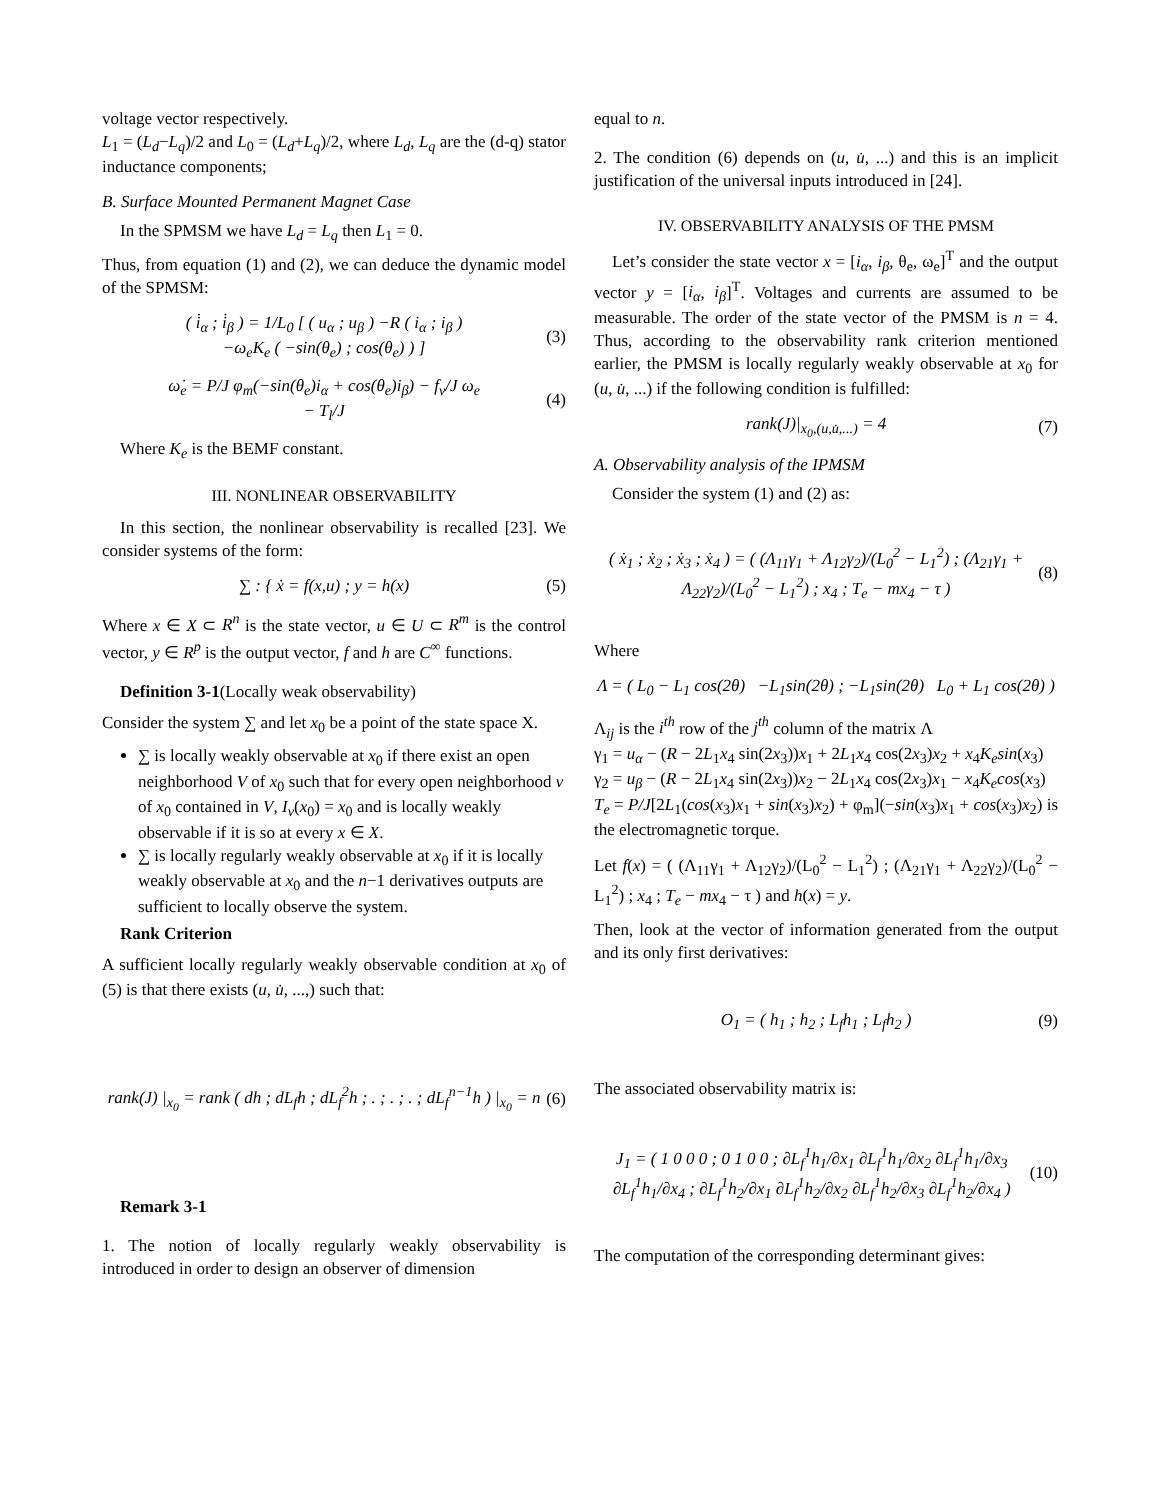voltage vector respectively.
L<sub>1</sub> = (L<sub>d</sub>−L<sub>q</sub>)/2 and L<sub>0</sub> = (L<sub>d</sub>+L<sub>q</sub>)/2, where L<sub>d</sub>, L<sub>q</sub> are the (d-q) stator inductance components;
B. Surface Mounted Permanent Magnet Case
In the SPMSM we have L<sub>d</sub> = L<sub>q</sub> then L<sub>1</sub> = 0.
Thus, from equation (1) and (2), we can deduce the dynamic model of the SPMSM:
( i̇<sub>α</sub> ; i̇<sub>β</sub> ) = 1/L<sub>0</sub> [ ( u<sub>α</sub> ; u<sub>β</sub> ) −R ( i<sub>α</sub> ; i<sub>β</sub> )
−ω<sub>e</sub>K<sub>e</sub> ( −sin(θ<sub>e</sub>) ; cos(θ<sub>e</sub>) ) ] (3)
ω̇<sub>e</sub> = P/J φ<sub>m</sub>(−sin(θ<sub>e</sub>)i<sub>α</sub> + cos(θ<sub>e</sub>)i<sub>β</sub>) − f<sub>v</sub>/J ω<sub>e</sub>
− T<sub>l</sub>/J (4)
Where K<sub>e</sub> is the BEMF constant.
III. NONLINEAR OBSERVABILITY
In this section, the nonlinear observability is recalled [23]. We consider systems of the form:
∑ : { ẋ = f(x,u) ; y = h(x) (5)
Where x ∈ X ⊂ R<sup>n</sup> is the state vector, u ∈ U ⊂ R<sup>m</sup> is the control vector, y ∈ R<sup>p</sup> is the output vector, f and h are C<sup>∞</sup> functions.
Definition 3-1(Locally weak observability)
Consider the system ∑ and let x<sub>0</sub> be a point of the state space X.
∑ is locally weakly observable at x<sub>0</sub> if there exist an open neighborhood V of x<sub>0</sub> such that for every open neighborhood v of x<sub>0</sub> contained in V, I<sub>v</sub>(x<sub>0</sub>) = x<sub>0</sub> and is locally weakly observable if it is so at every x ∈ X.
∑ is locally regularly weakly observable at x<sub>0</sub> if it is locally weakly observable at x<sub>0</sub> and the n−1 derivatives outputs are sufficient to locally observe the system.
Rank Criterion
A sufficient locally regularly weakly observable condition at x<sub>0</sub> of (5) is that there exists (u, u̇, ...,) such that:
rank(J) |<sub>x<sub>0</sub></sub> = rank ( dh ; dL<sub>f</sub>h ; dL<sub>f</sub><sup>2</sup>h ; . ; . ; . ; dL<sub>f</sub><sup>n−1</sup>h ) |<sub>x<sub>0</sub></sub> = n (6)
Remark 3-1
1. The notion of locally regularly weakly observability is introduced in order to design an observer of dimension
equal to n.
2. The condition (6) depends on (u, u̇, ...) and this is an implicit justification of the universal inputs introduced in [24].
IV. OBSERVABILITY ANALYSIS OF THE PMSM
Let’s consider the state vector x = [i<sub>α</sub>, i<sub>β</sub>, θ<sub>e</sub>, ω<sub>e</sub>]<sup>T</sup> and the output vector y = [i<sub>α</sub>, i<sub>β</sub>]<sup>T</sup>. Voltages and currents are assumed to be measurable. The order of the state vector of the PMSM is n = 4. Thus, according to the observability rank criterion mentioned earlier, the PMSM is locally regularly weakly observable at x<sub>0</sub> for (u, u̇, ...) if the following condition is fulfilled:
rank(J)|<sub>x<sub>0</sub>,(u,u̇,...)</sub> = 4 (7)
A. Observability analysis of the IPMSM
Consider the system (1) and (2) as:
( ẋ<sub>1</sub> ; ẋ<sub>2</sub> ; ẋ<sub>3</sub> ; ẋ<sub>4</sub> ) = ( (Λ<sub>11</sub>γ<sub>1</sub> + Λ<sub>12</sub>γ<sub>2</sub>)/(L<sub>0</sub><sup>2</sup> − L<sub>1</sub><sup>2</sup>) ; (Λ<sub>21</sub>γ<sub>1</sub> + Λ<sub>22</sub>γ<sub>2</sub>)/(L<sub>0</sub><sup>2</sup> − L<sub>1</sub><sup>2</sup>) ; x<sub>4</sub> ; T<sub>e</sub> − mx<sub>4</sub> − τ ) (8)
Where
Λ = ( L<sub>0</sub> − L<sub>1</sub> cos(2θ) −L<sub>1</sub>sin(2θ) ; −L<sub>1</sub>sin(2θ) L<sub>0</sub> + L<sub>1</sub> cos(2θ) )
Λ<sub>ij</sub> is the i<sup>th</sup> row of the j<sup>th</sup> column of the matrix Λ
γ<sub>1</sub> = u<sub>α</sub> − (R − 2L<sub>1</sub>x<sub>4</sub> sin(2x<sub>3</sub>))x<sub>1</sub> + 2L<sub>1</sub>x<sub>4</sub> cos(2x<sub>3</sub>)x<sub>2</sub> + x<sub>4</sub>K<sub>e</sub>sin(x<sub>3</sub>)
γ<sub>2</sub> = u<sub>β</sub> − (R − 2L<sub>1</sub>x<sub>4</sub> sin(2x<sub>3</sub>))x<sub>2</sub> − 2L<sub>1</sub>x<sub>4</sub> cos(2x<sub>3</sub>)x<sub>1</sub> − x<sub>4</sub>K<sub>e</sub>cos(x<sub>3</sub>)
T<sub>e</sub> = P/J[2L<sub>1</sub>(cos(x<sub>3</sub>)x<sub>1</sub> + sin(x<sub>3</sub>)x<sub>2</sub>) + φ<sub>m</sub>](−sin(x<sub>3</sub>)x<sub>1</sub> + cos(x<sub>3</sub>)x<sub>2</sub>) is the electromagnetic torque.
Let f(x) = ( (Λ<sub>11</sub>γ<sub>1</sub> + Λ<sub>12</sub>γ<sub>2</sub>)/(L<sub>0</sub><sup>2</sup> − L<sub>1</sub><sup>2</sup>) ; (Λ<sub>21</sub>γ<sub>1</sub> + Λ<sub>22</sub>γ<sub>2</sub>)/(L<sub>0</sub><sup>2</sup> − L<sub>1</sub><sup>2</sup>) ; x<sub>4</sub> ; T<sub>e</sub> − mx<sub>4</sub> − τ ) and h(x) = y.
Then, look at the vector of information generated from the output and its only first derivatives:
O<sub>1</sub> = ( h<sub>1</sub> ; h<sub>2</sub> ; L<sub>f</sub>h<sub>1</sub> ; L<sub>f</sub>h<sub>2</sub> ) (9)
The associated observability matrix is:
J<sub>1</sub> = ( 1 0 0 0 ; 0 1 0 0 ; ∂L<sub>f</sub><sup>1</sup>h<sub>1</sub>/∂x<sub>1</sub> ∂L<sub>f</sub><sup>1</sup>h<sub>1</sub>/∂x<sub>2</sub> ∂L<sub>f</sub><sup>1</sup>h<sub>1</sub>/∂x<sub>3</sub> ∂L<sub>f</sub><sup>1</sup>h<sub>1</sub>/∂x<sub>4</sub> ; ∂L<sub>f</sub><sup>1</sup>h<sub>2</sub>/∂x<sub>1</sub> ∂L<sub>f</sub><sup>1</sup>h<sub>2</sub>/∂x<sub>2</sub> ∂L<sub>f</sub><sup>1</sup>h<sub>2</sub>/∂x<sub>3</sub> ∂L<sub>f</sub><sup>1</sup>h<sub>2</sub>/∂x<sub>4</sub> ) (10)
The computation of the corresponding determinant gives: